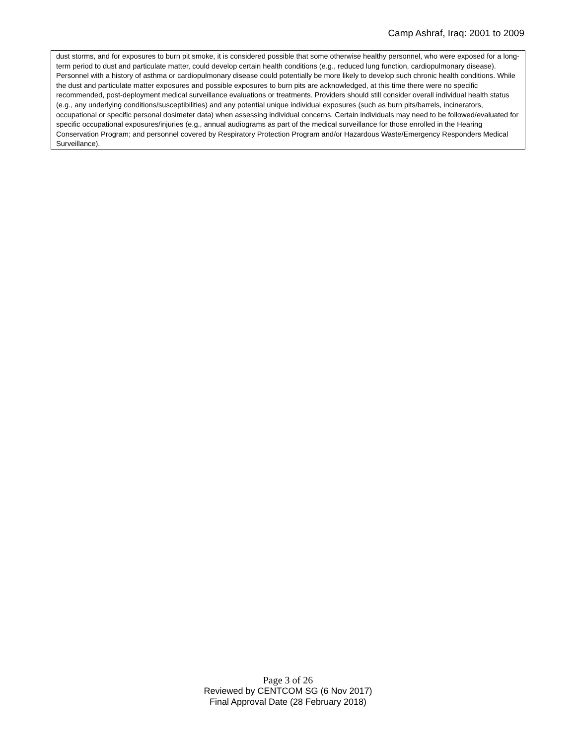Camp Ashraf, Iraq: 2001 to 2009
dust storms, and for exposures to burn pit smoke, it is considered possible that some otherwise healthy personnel, who were exposed for a long-term period to dust and particulate matter, could develop certain health conditions (e.g., reduced lung function, cardiopulmonary disease). Personnel with a history of asthma or cardiopulmonary disease could potentially be more likely to develop such chronic health conditions. While the dust and particulate matter exposures and possible exposures to burn pits are acknowledged, at this time there were no specific recommended, post-deployment medical surveillance evaluations or treatments. Providers should still consider overall individual health status (e.g., any underlying conditions/susceptibilities) and any potential unique individual exposures (such as burn pits/barrels, incinerators, occupational or specific personal dosimeter data) when assessing individual concerns. Certain individuals may need to be followed/evaluated for specific occupational exposures/injuries (e.g., annual audiograms as part of the medical surveillance for those enrolled in the Hearing Conservation Program; and personnel covered by Respiratory Protection Program and/or Hazardous Waste/Emergency Responders Medical Surveillance).
Page 3 of 26
Reviewed by CENTCOM SG (6 Nov 2017)
Final Approval Date (28 February 2018)